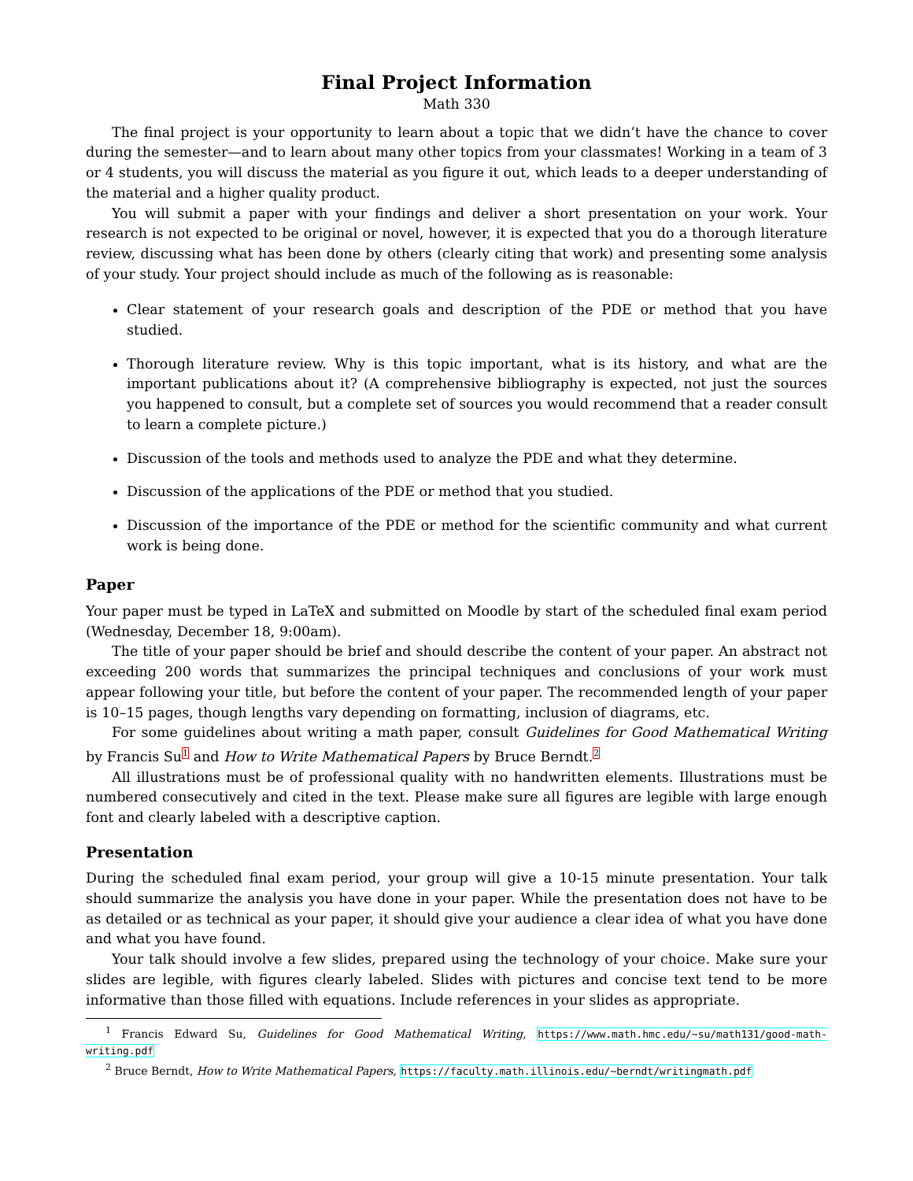Final Project Information
Math 330
The final project is your opportunity to learn about a topic that we didn’t have the chance to cover during the semester—and to learn about many other topics from your classmates! Working in a team of 3 or 4 students, you will discuss the material as you figure it out, which leads to a deeper understanding of the material and a higher quality product.
You will submit a paper with your findings and deliver a short presentation on your work. Your research is not expected to be original or novel, however, it is expected that you do a thorough literature review, discussing what has been done by others (clearly citing that work) and presenting some analysis of your study. Your project should include as much of the following as is reasonable:
Clear statement of your research goals and description of the PDE or method that you have studied.
Thorough literature review. Why is this topic important, what is its history, and what are the important publications about it? (A comprehensive bibliography is expected, not just the sources you happened to consult, but a complete set of sources you would recommend that a reader consult to learn a complete picture.)
Discussion of the tools and methods used to analyze the PDE and what they determine.
Discussion of the applications of the PDE or method that you studied.
Discussion of the importance of the PDE or method for the scientific community and what current work is being done.
Paper
Your paper must be typed in LaTeX and submitted on Moodle by start of the scheduled final exam period (Wednesday, December 18, 9:00am).
The title of your paper should be brief and should describe the content of your paper. An abstract not exceeding 200 words that summarizes the principal techniques and conclusions of your work must appear following your title, but before the content of your paper. The recommended length of your paper is 10–15 pages, though lengths vary depending on formatting, inclusion of diagrams, etc.
For some guidelines about writing a math paper, consult Guidelines for Good Mathematical Writing by Francis Su<sup>1</sup> and How to Write Mathematical Papers by Bruce Berndt.<sup>2</sup>
All illustrations must be of professional quality with no handwritten elements. Illustrations must be numbered consecutively and cited in the text. Please make sure all figures are legible with large enough font and clearly labeled with a descriptive caption.
Presentation
During the scheduled final exam period, your group will give a 10-15 minute presentation. Your talk should summarize the analysis you have done in your paper. While the presentation does not have to be as detailed or as technical as your paper, it should give your audience a clear idea of what you have done and what you have found.
Your talk should involve a few slides, prepared using the technology of your choice. Make sure your slides are legible, with figures clearly labeled. Slides with pictures and concise text tend to be more informative than those filled with equations. Include references in your slides as appropriate.
<sup>1</sup> Francis Edward Su, Guidelines for Good Mathematical Writing, https://www.math.hmc.edu/~su/math131/good-math-writing.pdf
<sup>2</sup> Bruce Berndt, How to Write Mathematical Papers, https://faculty.math.illinois.edu/~berndt/writingmath.pdf